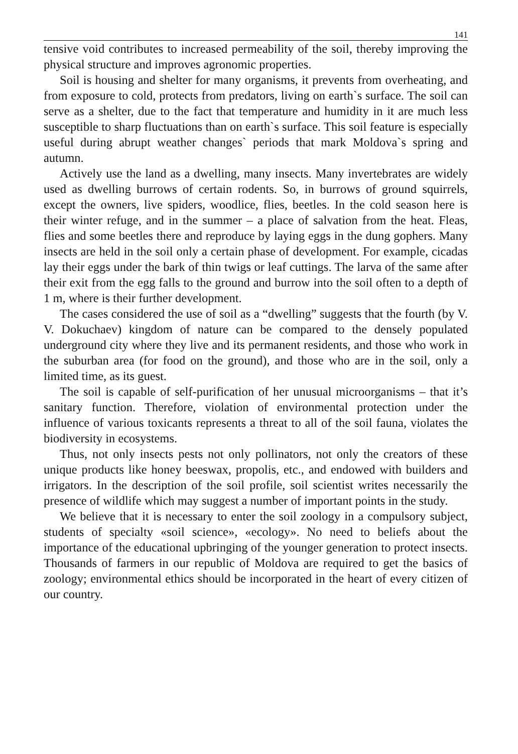141
tensive void contributes to increased permeability of the soil, thereby improving the physical structure and improves agronomic properties.
Soil is housing and shelter for many organisms, it prevents from overheating, and from exposure to cold, protects from predators, living on earth`s surface. The soil can serve as a shelter, due to the fact that temperature and humidity in it are much less susceptible to sharp fluctuations than on earth`s surface. This soil feature is especially useful during abrupt weather changes` periods that mark Moldova`s spring and autumn.
Actively use the land as a dwelling, many insects. Many invertebrates are widely used as dwelling burrows of certain rodents. So, in burrows of ground squirrels, except the owners, live spiders, woodlice, flies, beetles. In the cold season here is their winter refuge, and in the summer – a place of salvation from the heat. Fleas, flies and some beetles there and reproduce by laying eggs in the dung gophers. Many insects are held in the soil only a certain phase of develop­ment. For example, cicadas lay their eggs under the bark of thin twigs or leaf cut­tings. The larva of the same after their exit from the egg falls to the ground and burrow into the soil often to a depth of 1 m, where is their further development.
The cases considered the use of soil as a “dwelling” suggests that the fourth (by V. V. Dokuchaev) kingdom of nature can be compared to the densely popu­lated underground city where they live and its permanent residents, and those who work in the suburban area (for food on the ground), and those who are in the soil, only a limited time, as its guest.
The soil is capable of self-purification of her unusual microorganisms – that it’s sanitary function. Therefore, violation of environmental protection under the influence of various toxicants represents a threat to all of the soil fauna, violates the biodiversity in ecosystems.
Thus, not only insects pests not only pollinators, not only the creators of these unique products like honey beeswax, propolis, etc., and endowed with builders and irrigators. In the description of the soil profile, soil scientist writes necessarily the presence of wildlife which may suggest a number of important points in the study.
We believe that it is necessary to enter the soil zoology in a compulsory sub­ject, students of specialty «soil science», «ecology». No need to beliefs about the importance of the educational upbringing of the younger generation to protect insects. Thousands of farmers in our republic of Moldova are required to get the basics of zoology; environmental ethics should be incorporated in the heart of every citizen of our country.